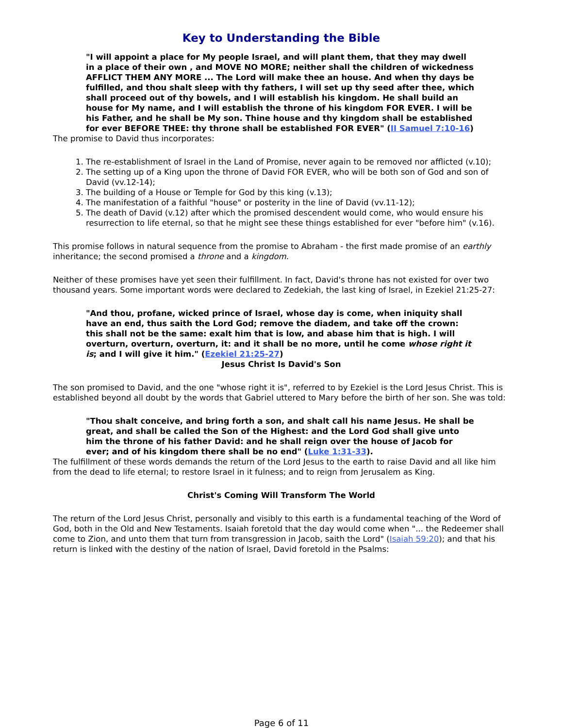Key to Understanding the Bible
"I will appoint a place for My people Israel, and will plant them, that they may dwell in a place of their own , and MOVE NO MORE; neither shall the children of wickedness AFFLICT THEM ANY MORE ... The Lord will make thee an house. And when thy days be fulfilled, and thou shalt sleep with thy fathers, I will set up thy seed after thee, which shall proceed out of thy bowels, and I will establish his kingdom. He shall build an house for My name, and I will establish the throne of his kingdom FOR EVER. I will be his Father, and he shall be My son. Thine house and thy kingdom shall be established for ever BEFORE THEE: thy throne shall be established FOR EVER" (II Samuel 7:10-16)
The promise to David thus incorporates:
1. The re-establishment of Israel in the Land of Promise, never again to be removed nor afflicted (v.10);
2. The setting up of a King upon the throne of David FOR EVER, who will be both son of God and son of David (vv.12-14);
3. The building of a House or Temple for God by this king (v.13);
4. The manifestation of a faithful "house" or posterity in the line of David (vv.11-12);
5. The death of David (v.12) after which the promised descendent would come, who would ensure his resurrection to life eternal, so that he might see these things established for ever "before him" (v.16).
This promise follows in natural sequence from the promise to Abraham - the first made promise of an earthly inheritance; the second promised a throne and a kingdom.
Neither of these promises have yet seen their fulfillment. In fact, David's throne has not existed for over two thousand years. Some important words were declared to Zedekiah, the last king of Israel, in Ezekiel 21:25-27:
"And thou, profane, wicked prince of Israel, whose day is come, when iniquity shall have an end, thus saith the Lord God; remove the diadem, and take off the crown: this shall not be the same: exalt him that is low, and abase him that is high. I will overturn, overturn, overturn, it: and it shall be no more, until he come whose right it is; and I will give it him." (Ezekiel 21:25-27)
Jesus Christ Is David's Son
The son promised to David, and the one "whose right it is", referred to by Ezekiel is the Lord Jesus Christ. This is established beyond all doubt by the words that Gabriel uttered to Mary before the birth of her son. She was told:
"Thou shalt conceive, and bring forth a son, and shalt call his name Jesus. He shall be great, and shall be called the Son of the Highest: and the Lord God shall give unto him the throne of his father David: and he shall reign over the house of Jacob for ever; and of his kingdom there shall be no end" (Luke 1:31-33).
The fulfillment of these words demands the return of the Lord Jesus to the earth to raise David and all like him from the dead to life eternal; to restore Israel in it fulness; and to reign from Jerusalem as King.
Christ's Coming Will Transform The World
The return of the Lord Jesus Christ, personally and visibly to this earth is a fundamental teaching of the Word of God, both in the Old and New Testaments. Isaiah foretold that the day would come when "... the Redeemer shall come to Zion, and unto them that turn from transgression in Jacob, saith the Lord" (Isaiah 59:20); and that his return is linked with the destiny of the nation of Israel, David foretold in the Psalms:
Page 6 of 11